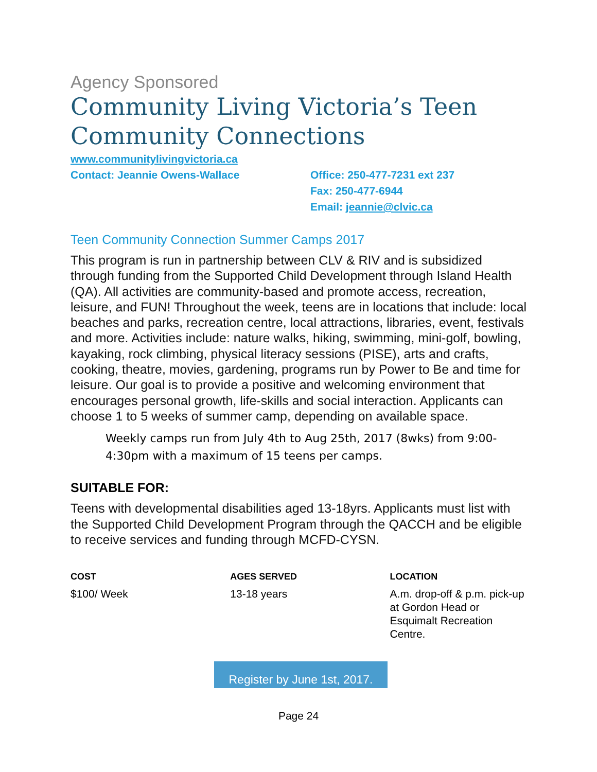Agency Sponsored
Community Living Victoria’s Teen Community Connections
www.communitylivingvictoria.ca
Contact: Jeannie Owens-Wallace Office: 250-477-7231 ext 237
Fax: 250-477-6944
Email: jeannie@clvic.ca
Teen Community Connection Summer Camps 2017
This program is run in partnership between CLV & RIV and is subsidized through funding from the Supported Child Development through Island Health (QA). All activities are community-based and promote access, recreation, leisure, and FUN! Throughout the week, teens are in locations that include: local beaches and parks, recreation centre, local attractions, libraries, event, festivals and more. Activities include: nature walks, hiking, swimming, mini-golf, bowling, kayaking, rock climbing, physical literacy sessions (PISE), arts and crafts, cooking, theatre, movies, gardening, programs run by Power to Be and time for leisure. Our goal is to provide a positive and welcoming environment that encourages personal growth, life-skills and social interaction. Applicants can choose 1 to 5 weeks of summer camp, depending on available space.
Weekly camps run from July 4th to Aug 25th, 2017 (8wks) from 9:00-4:30pm with a maximum of 15 teens per camps.
SUITABLE FOR:
Teens with developmental disabilities aged 13-18yrs. Applicants must list with the Supported Child Development Program through the QACCH and be eligible to receive services and funding through MCFD-CYSN.
COST
$100/ Week
AGES SERVED
13-18 years
LOCATION
A.m. drop-off & p.m. pick-up at Gordon Head or Esquimalt Recreation Centre.
Register by June 1st, 2017.
Page 24